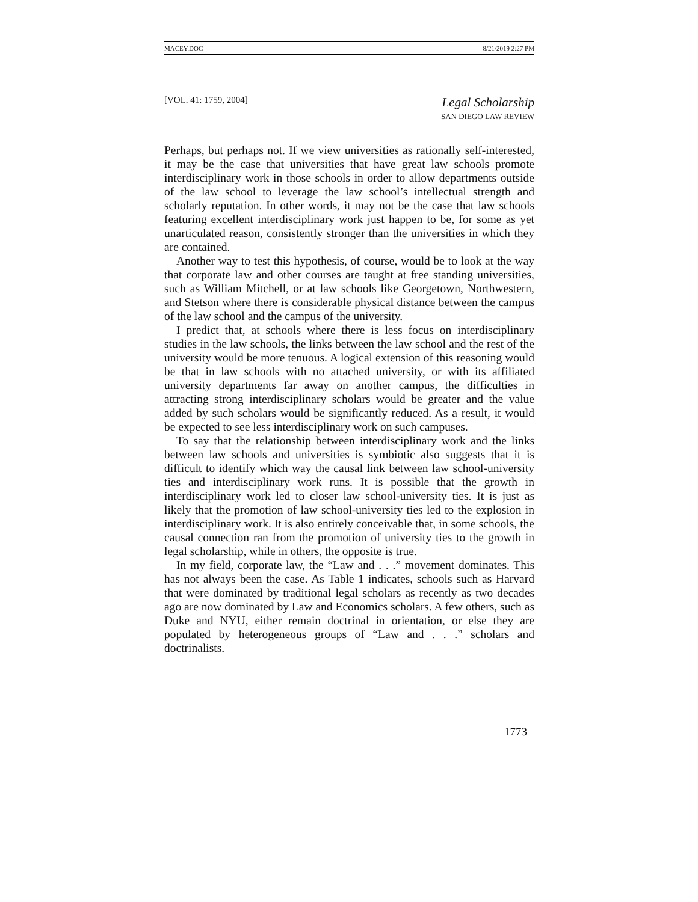MACEY.DOC 8/21/2019 2:27 PM
[VOL. 41: 1759, 2004]
Legal Scholarship
SAN DIEGO LAW REVIEW
Perhaps, but perhaps not. If we view universities as rationally self-interested, it may be the case that universities that have great law schools promote interdisciplinary work in those schools in order to allow departments outside of the law school to leverage the law school’s intellectual strength and scholarly reputation. In other words, it may not be the case that law schools featuring excellent interdisciplinary work just happen to be, for some as yet unarticulated reason, consistently stronger than the universities in which they are contained.
Another way to test this hypothesis, of course, would be to look at the way that corporate law and other courses are taught at free standing universities, such as William Mitchell, or at law schools like Georgetown, Northwestern, and Stetson where there is considerable physical distance between the campus of the law school and the campus of the university.
I predict that, at schools where there is less focus on interdisciplinary studies in the law schools, the links between the law school and the rest of the university would be more tenuous. A logical extension of this reasoning would be that in law schools with no attached university, or with its affiliated university departments far away on another campus, the difficulties in attracting strong interdisciplinary scholars would be greater and the value added by such scholars would be significantly reduced. As a result, it would be expected to see less interdisciplinary work on such campuses.
To say that the relationship between interdisciplinary work and the links between law schools and universities is symbiotic also suggests that it is difficult to identify which way the causal link between law school-university ties and interdisciplinary work runs. It is possible that the growth in interdisciplinary work led to closer law school-university ties. It is just as likely that the promotion of law school-university ties led to the explosion in interdisciplinary work. It is also entirely conceivable that, in some schools, the causal connection ran from the promotion of university ties to the growth in legal scholarship, while in others, the opposite is true.
In my field, corporate law, the “Law and . . .” movement dominates. This has not always been the case. As Table 1 indicates, schools such as Harvard that were dominated by traditional legal scholars as recently as two decades ago are now dominated by Law and Economics scholars. A few others, such as Duke and NYU, either remain doctrinal in orientation, or else they are populated by heterogeneous groups of “Law and . . .” scholars and doctrinalists.
1773